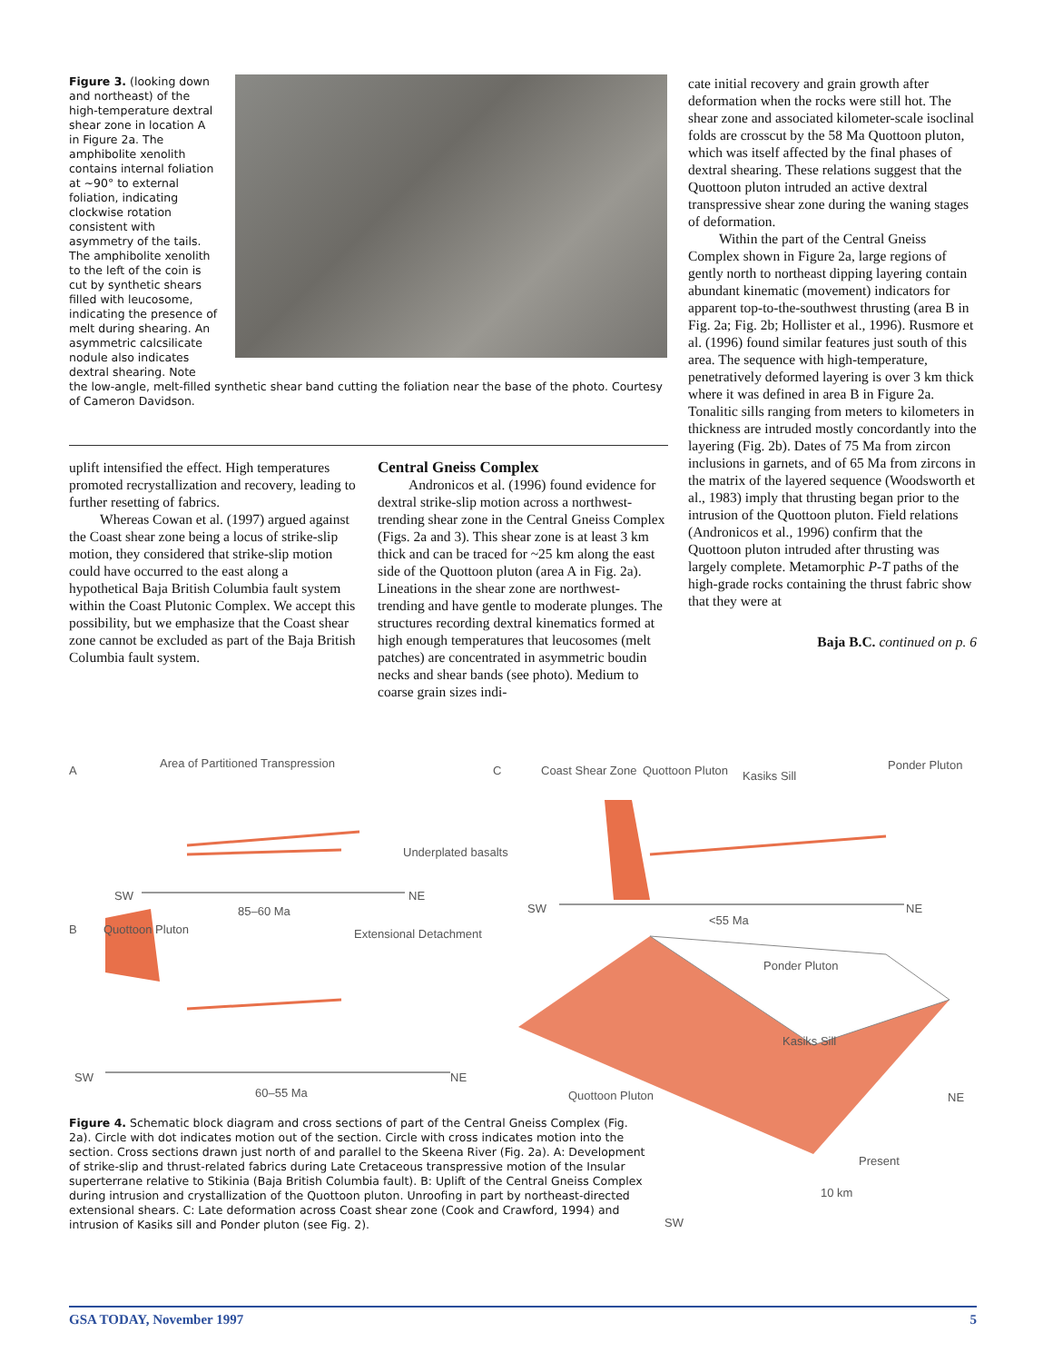Figure 3. (looking down and northeast) of the high-temperature dextral shear zone in location A in Figure 2a. The amphibolite xenolith contains internal foliation at ~90° to external foliation, indicating clockwise rotation consistent with asymmetry of the tails. The amphibolite xenolith to the left of the coin is cut by synthetic shears filled with leucosome, indicating the presence of melt during shearing. An asymmetric calcsilicate nodule also indicates dextral shearing. Note
the low-angle, melt-filled synthetic shear band cutting the foliation near the base of the photo. Courtesy of Cameron Davidson.
uplift intensified the effect. High temperatures promoted recrystallization and recovery, leading to further resetting of fabrics.
Whereas Cowan et al. (1997) argued against the Coast shear zone being a locus of strike-slip motion, they considered that strike-slip motion could have occurred to the east along a hypothetical Baja British Columbia fault system within the Coast Plutonic Complex. We accept this possibility, but we emphasize that the Coast shear zone cannot be excluded as part of the Baja British Columbia fault system.
Central Gneiss Complex
Andronicos et al. (1996) found evidence for dextral strike-slip motion across a northwest-trending shear zone in the Central Gneiss Complex (Figs. 2a and 3). This shear zone is at least 3 km thick and can be traced for ~25 km along the east side of the Quottoon pluton (area A in Fig. 2a). Lineations in the shear zone are northwest-trending and have gentle to moderate plunges. The structures recording dextral kinematics formed at high enough temperatures that leucosomes (melt patches) are concentrated in asymmetric boudin necks and shear bands (see photo). Medium to coarse grain sizes indi-
cate initial recovery and grain growth after deformation when the rocks were still hot. The shear zone and associated kilometer-scale isoclinal folds are crosscut by the 58 Ma Quottoon pluton, which was itself affected by the final phases of dextral shearing. These relations suggest that the Quottoon pluton intruded an active dextral transpressive shear zone during the waning stages of deformation.
Within the part of the Central Gneiss Complex shown in Figure 2a, large regions of gently north to northeast dipping layering contain abundant kinematic (movement) indicators for apparent top-to-the-southwest thrusting (area B in Fig. 2a; Fig. 2b; Hollister et al., 1996). Rusmore et al. (1996) found similar features just south of this area. The sequence with high-temperature, penetratively deformed layering is over 3 km thick where it was defined in area B in Figure 2a. Tonalitic sills ranging from meters to kilometers in thickness are intruded mostly concordantly into the layering (Fig. 2b). Dates of 75 Ma from zircon inclusions in garnets, and of 65 Ma from zircons in the matrix of the layered sequence (Woodsworth et al., 1983) imply that thrusting began prior to the intrusion of the Quottoon pluton. Field relations (Andronicos et al., 1996) confirm that the Quottoon pluton intruded after thrusting was largely complete. Metamorphic P-T paths of the high-grade rocks containing the thrust fabric show that they were at
Baja B.C. continued on p. 6
A
Area of Partitioned Transpression
Underplated basalts
SW
85–60 Ma
NE
B Quottoon Pluton Extensional Detachment
SW
60–55 Ma
NE
C Coast Shear Zone Quottoon Pluton Kasiks Sill
Ponder Pluton
SW
<55 Ma
NE
Ponder Pluton
Kasiks Sill
Quottoon Pluton NE
Present
10 km
SW
Figure 4. Schematic block diagram and cross sections of part of the Central Gneiss Complex (Fig. 2a). Circle with dot indicates motion out of the section. Circle with cross indicates motion into the section. Cross sections drawn just north of and parallel to the Skeena River (Fig. 2a). A: Development of strike-slip and thrust-related fabrics during Late Cretaceous transpressive motion of the Insular superterrane relative to Stikinia (Baja British Columbia fault). B: Uplift of the Central Gneiss Complex during intrusion and crystallization of the Quottoon pluton. Unroofing in part by northeast-directed extensional shears. C: Late deformation across Coast shear zone (Cook and Crawford, 1994) and intrusion of Kasiks sill and Ponder pluton (see Fig. 2).
GSA TODAY, November 1997 5